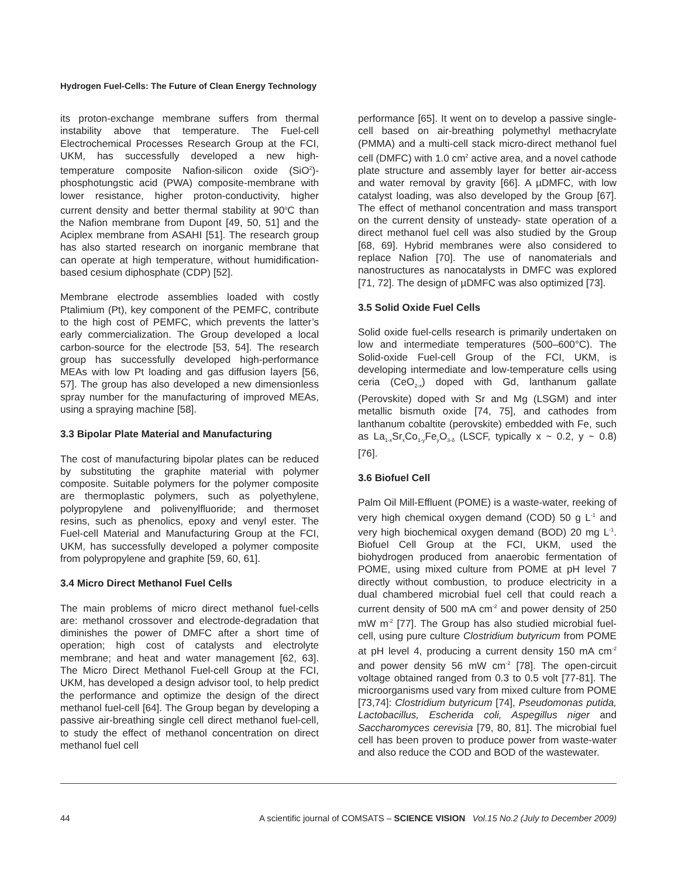Hydrogen Fuel-Cells: The Future of Clean Energy Technology
its proton-exchange membrane suffers from thermal instability above that temperature. The Fuel-cell Electrochemical Processes Research Group at the FCI, UKM, has successfully developed a new high-temperature composite Nafion-silicon oxide (SiO<sup>2</sup>)-phosphotungstic acid (PWA) composite-membrane with lower resistance, higher proton-conductivity, higher current density and better thermal stability at 90<sup>o</sup>C than the Nafion membrane from Dupont [49, 50, 51] and the Aciplex membrane from ASAHI [51]. The research group has also started research on inorganic membrane that can operate at high temperature, without humidification-based cesium diphosphate (CDP) [52].
Membrane electrode assemblies loaded with costly Ptalimium (Pt), key component of the PEMFC, contribute to the high cost of PEMFC, which prevents the latter’s early commercialization. The Group developed a local carbon-source for the electrode [53, 54]. The research group has successfully developed high-performance MEAs with low Pt loading and gas diffusion layers [56, 57]. The group has also developed a new dimensionless spray number for the manufacturing of improved MEAs, using a spraying machine [58].
3.3 Bipolar Plate Material and Manufacturing
The cost of manufacturing bipolar plates can be reduced by substituting the graphite material with polymer composite. Suitable polymers for the polymer composite are thermoplastic polymers, such as polyethylene, polypropylene and polivenylfluoride; and thermoset resins, such as phenolics, epoxy and venyl ester. The Fuel-cell Material and Manufacturing Group at the FCI, UKM, has successfully developed a polymer composite from polypropylene and graphite [59, 60, 61].
3.4 Micro Direct Methanol Fuel Cells
The main problems of micro direct methanol fuel-cells are: methanol crossover and electrode-degradation that diminishes the power of DMFC after a short time of operation; high cost of catalysts and electrolyte membrane; and heat and water management [62, 63]. The Micro Direct Methanol Fuel-cell Group at the FCI, UKM, has developed a design advisor tool, to help predict the performance and optimize the design of the direct methanol fuel-cell [64]. The Group began by developing a passive air-breathing single cell direct methanol fuel-cell, to study the effect of methanol concentration on direct methanol fuel cell
performance [65]. It went on to develop a passive single-cell based on air-breathing polymethyl methacrylate (PMMA) and a multi-cell stack micro-direct methanol fuel cell (DMFC) with 1.0 cm<sup>2</sup> active area, and a novel cathode plate structure and assembly layer for better air-access and water removal by gravity [66]. A µDMFC, with low catalyst loading, was also developed by the Group [67]. The effect of methanol concentration and mass transport on the current density of unsteady- state operation of a direct methanol fuel cell was also studied by the Group [68, 69]. Hybrid membranes were also considered to replace Nafion [70]. The use of nanomaterials and nanostructures as nanocatalysts in DMFC was explored [71, 72]. The design of µDMFC was also optimized [73].
3.5 Solid Oxide Fuel Cells
Solid oxide fuel-cells research is primarily undertaken on low and intermediate temperatures (500–600°C). The Solid-oxide Fuel-cell Group of the FCI, UKM, is developing intermediate and low-temperature cells using ceria (CeO<sub>2-x</sub>) doped with Gd, lanthanum gallate (Perovskite) doped with Sr and Mg (LSGM) and inter metallic bismuth oxide [74, 75], and cathodes from lanthanum cobaltite (perovskite) embedded with Fe, such as La<sub>1-x</sub>Sr<sub>x</sub>Co<sub>1-y</sub>Fe<sub>y</sub>O<sub>3-δ</sub> (LSCF, typically x ~ 0.2, y ~ 0.8) [76].
3.6 Biofuel Cell
Palm Oil Mill-Effluent (POME) is a waste-water, reeking of very high chemical oxygen demand (COD) 50 g L<sup>-1</sup> and very high biochemical oxygen demand (BOD) 20 mg L<sup>-1</sup>. Biofuel Cell Group at the FCI, UKM, used the biohydrogen produced from anaerobic fermentation of POME, using mixed culture from POME at pH level 7 directly without combustion, to produce electricity in a dual chambered microbial fuel cell that could reach a current density of 500 mA cm<sup>-2</sup> and power density of 250 mW m<sup>-2</sup> [77]. The Group has also studied microbial fuel-cell, using pure culture Clostridium butyricum from POME at pH level 4, producing a current density 150 mA cm<sup>-2</sup> and power density 56 mW cm<sup>-2</sup> [78]. The open-circuit voltage obtained ranged from 0.3 to 0.5 volt [77-81]. The microorganisms used vary from mixed culture from POME [73,74]: Clostridium butyricum [74], Pseudomonas putida, Lactobacillus, Escherida coli, Aspegillus niger and Saccharomyces cerevisia [79, 80, 81]. The microbial fuel cell has been proven to produce power from waste-water and also reduce the COD and BOD of the wastewater.
44 A scientific journal of COMSATS – SCIENCE VISION Vol.15 No.2 (July to December 2009)